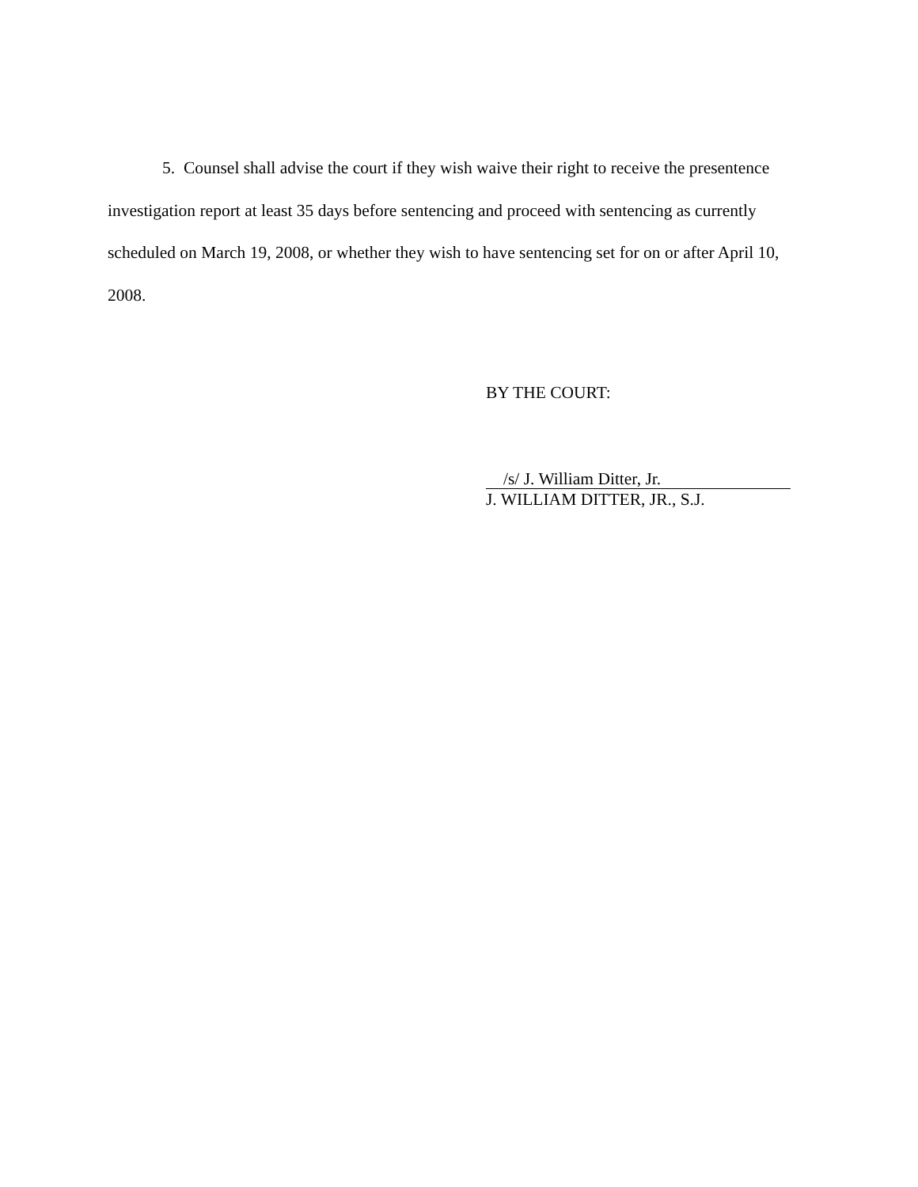5. Counsel shall advise the court if they wish waive their right to receive the presentence investigation report at least 35 days before sentencing and proceed with sentencing as currently scheduled on March 19, 2008, or whether they wish to have sentencing set for on or after April 10, 2008.
BY THE COURT:
/s/ J. William Ditter, Jr.
J. WILLIAM DITTER, JR., S.J.